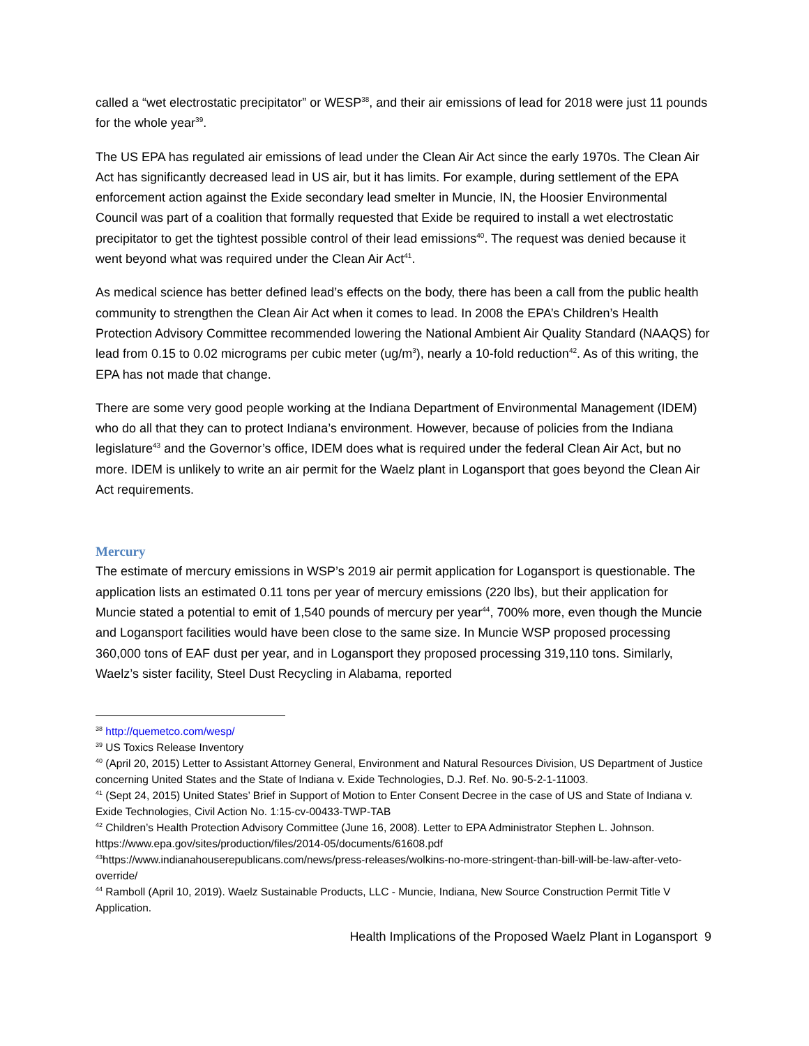called a “wet electrostatic precipitator” or WESP<sup>38</sup>, and their air emissions of lead for 2018 were just 11 pounds for the whole year<sup>39</sup>.
The US EPA has regulated air emissions of lead under the Clean Air Act since the early 1970s. The Clean Air Act has significantly decreased lead in US air, but it has limits. For example, during settlement of the EPA enforcement action against the Exide secondary lead smelter in Muncie, IN, the Hoosier Environmental Council was part of a coalition that formally requested that Exide be required to install a wet electrostatic precipitator to get the tightest possible control of their lead emissions<sup>40</sup>. The request was denied because it went beyond what was required under the Clean Air Act<sup>41</sup>.
As medical science has better defined lead’s effects on the body, there has been a call from the public health community to strengthen the Clean Air Act when it comes to lead. In 2008 the EPA’s Children’s Health Protection Advisory Committee recommended lowering the National Ambient Air Quality Standard (NAAQS) for lead from 0.15 to 0.02 micrograms per cubic meter (ug/m<sup>3</sup>), nearly a 10-fold reduction<sup>42</sup>. As of this writing, the EPA has not made that change.
There are some very good people working at the Indiana Department of Environmental Management (IDEM) who do all that they can to protect Indiana’s environment. However, because of policies from the Indiana legislature<sup>43</sup> and the Governor’s office, IDEM does what is required under the federal Clean Air Act, but no more. IDEM is unlikely to write an air permit for the Waelz plant in Logansport that goes beyond the Clean Air Act requirements.
Mercury
The estimate of mercury emissions in WSP’s 2019 air permit application for Logansport is questionable. The application lists an estimated 0.11 tons per year of mercury emissions (220 lbs), but their application for Muncie stated a potential to emit of 1,540 pounds of mercury per year<sup>44</sup>, 700% more, even though the Muncie and Logansport facilities would have been close to the same size. In Muncie WSP proposed processing 360,000 tons of EAF dust per year, and in Logansport they proposed processing 319,110 tons. Similarly, Waelz’s sister facility, Steel Dust Recycling in Alabama, reported
<sup>38</sup> http://quemetco.com/wesp/
<sup>39</sup> US Toxics Release Inventory
<sup>40</sup> (April 20, 2015) Letter to Assistant Attorney General, Environment and Natural Resources Division, US Department of Justice concerning United States and the State of Indiana v. Exide Technologies, D.J. Ref. No. 90-5-2-1-11003.
<sup>41</sup> (Sept 24, 2015) United States’ Brief in Support of Motion to Enter Consent Decree in the case of US and State of Indiana v. Exide Technologies, Civil Action No. 1:15-cv-00433-TWP-TAB
<sup>42</sup> Children’s Health Protection Advisory Committee (June 16, 2008). Letter to EPA Administrator Stephen L. Johnson. https://www.epa.gov/sites/production/files/2014-05/documents/61608.pdf
<sup>43</sup> https://www.indianahouserepublicans.com/news/press-releases/wolkins-no-more-stringent-than-bill-will-be-law-after-veto-override/
<sup>44</sup> Ramboll (April 10, 2019). Waelz Sustainable Products, LLC - Muncie, Indiana, New Source Construction Permit Title V Application.
Health Implications of the Proposed Waelz Plant in Logansport 9